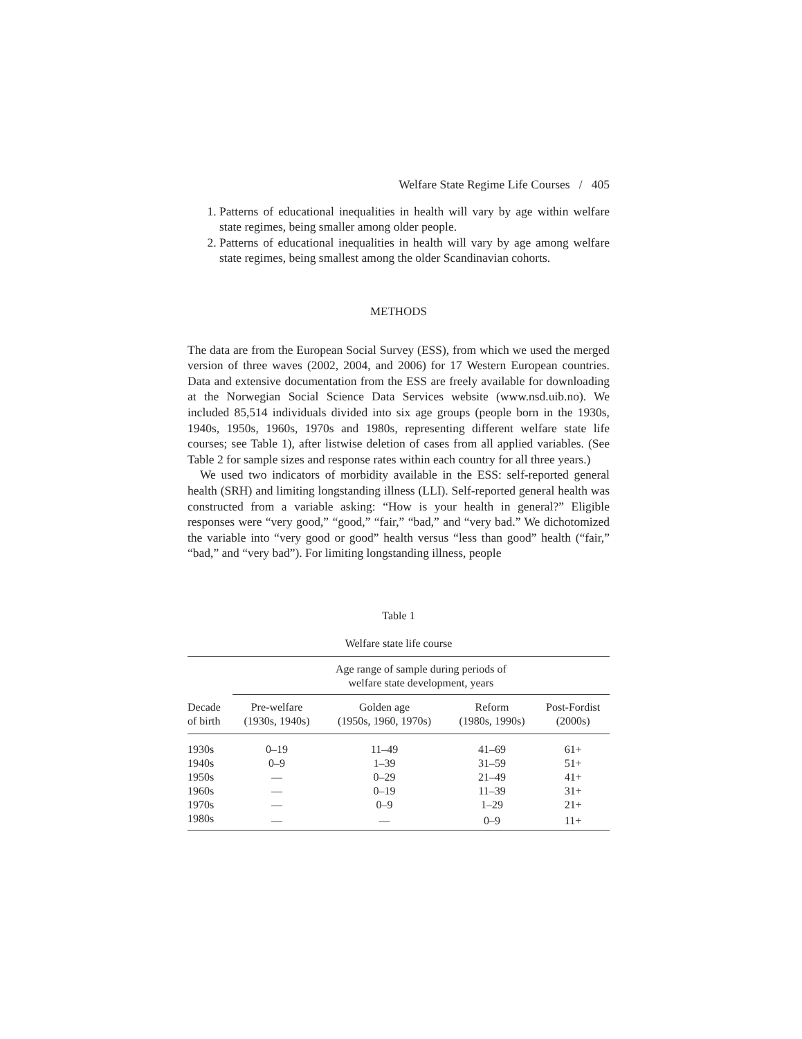Welfare State Regime Life Courses / 405
1. Patterns of educational inequalities in health will vary by age within welfare state regimes, being smaller among older people.
2. Patterns of educational inequalities in health will vary by age among welfare state regimes, being smallest among the older Scandinavian cohorts.
METHODS
The data are from the European Social Survey (ESS), from which we used the merged version of three waves (2002, 2004, and 2006) for 17 Western European countries. Data and extensive documentation from the ESS are freely available for downloading at the Norwegian Social Science Data Services website (www.nsd.uib.no). We included 85,514 individuals divided into six age groups (people born in the 1930s, 1940s, 1950s, 1960s, 1970s and 1980s, representing different welfare state life courses; see Table 1), after listwise deletion of cases from all applied variables. (See Table 2 for sample sizes and response rates within each country for all three years.)
We used two indicators of morbidity available in the ESS: self-reported general health (SRH) and limiting longstanding illness (LLI). Self-reported general health was constructed from a variable asking: “How is your health in general?” Eligible responses were “very good,” “good,” “fair,” “bad,” and “very bad.” We dichotomized the variable into “very good or good” health versus “less than good” health (“fair,” “bad,” and “very bad”). For limiting longstanding illness, people
Table 1
Welfare state life course
| | Age range of sample during periods of welfare state development, years | | | |
| --- | --- | --- | --- | --- |
| Decade of birth | Pre-welfare (1930s, 1940s) | Golden age (1950s, 1960, 1970s) | Reform (1980s, 1990s) | Post-Fordist (2000s) |
| 1930s | 0–19 | 11–49 | 41–69 | 61+ |
| 1940s | 0–9 | 1–39 | 31–59 | 51+ |
| 1950s | — | 0–29 | 21–49 | 41+ |
| 1960s | — | 0–19 | 11–39 | 31+ |
| 1970s | — | 0–9 | 1–29 | 21+ |
| 1980s | — | — | 0–9 | 11+ |